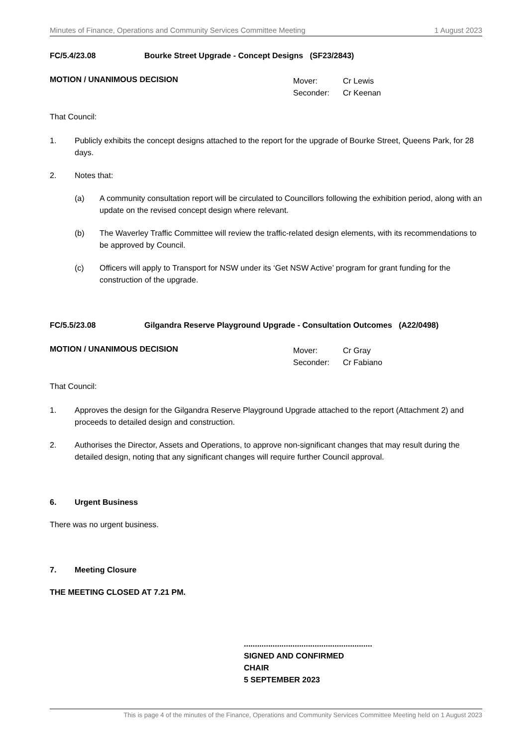Minutes of Finance, Operations and Community Services Committee Meeting 1 August 2023
FC/5.4/23.08 Bourke Street Upgrade - Concept Designs (SF23/2843)
MOTION / UNANIMOUS DECISION
Mover: Cr Lewis
Seconder: Cr Keenan
That Council:
1. Publicly exhibits the concept designs attached to the report for the upgrade of Bourke Street, Queens Park, for 28 days.
2. Notes that:
(a) A community consultation report will be circulated to Councillors following the exhibition period, along with an update on the revised concept design where relevant.
(b) The Waverley Traffic Committee will review the traffic-related design elements, with its recommendations to be approved by Council.
(c) Officers will apply to Transport for NSW under its ‘Get NSW Active’ program for grant funding for the construction of the upgrade.
FC/5.5/23.08 Gilgandra Reserve Playground Upgrade - Consultation Outcomes (A22/0498)
MOTION / UNANIMOUS DECISION
Mover: Cr Gray
Seconder: Cr Fabiano
That Council:
1. Approves the design for the Gilgandra Reserve Playground Upgrade attached to the report (Attachment 2) and proceeds to detailed design and construction.
2. Authorises the Director, Assets and Operations, to approve non-significant changes that may result during the detailed design, noting that any significant changes will require further Council approval.
6. Urgent Business
There was no urgent business.
7. Meeting Closure
THE MEETING CLOSED AT 7.21 PM.
..........................................................
SIGNED AND CONFIRMED
CHAIR
5 SEPTEMBER 2023
This is page 4 of the minutes of the Finance, Operations and Community Services Committee Meeting held on 1 August 2023